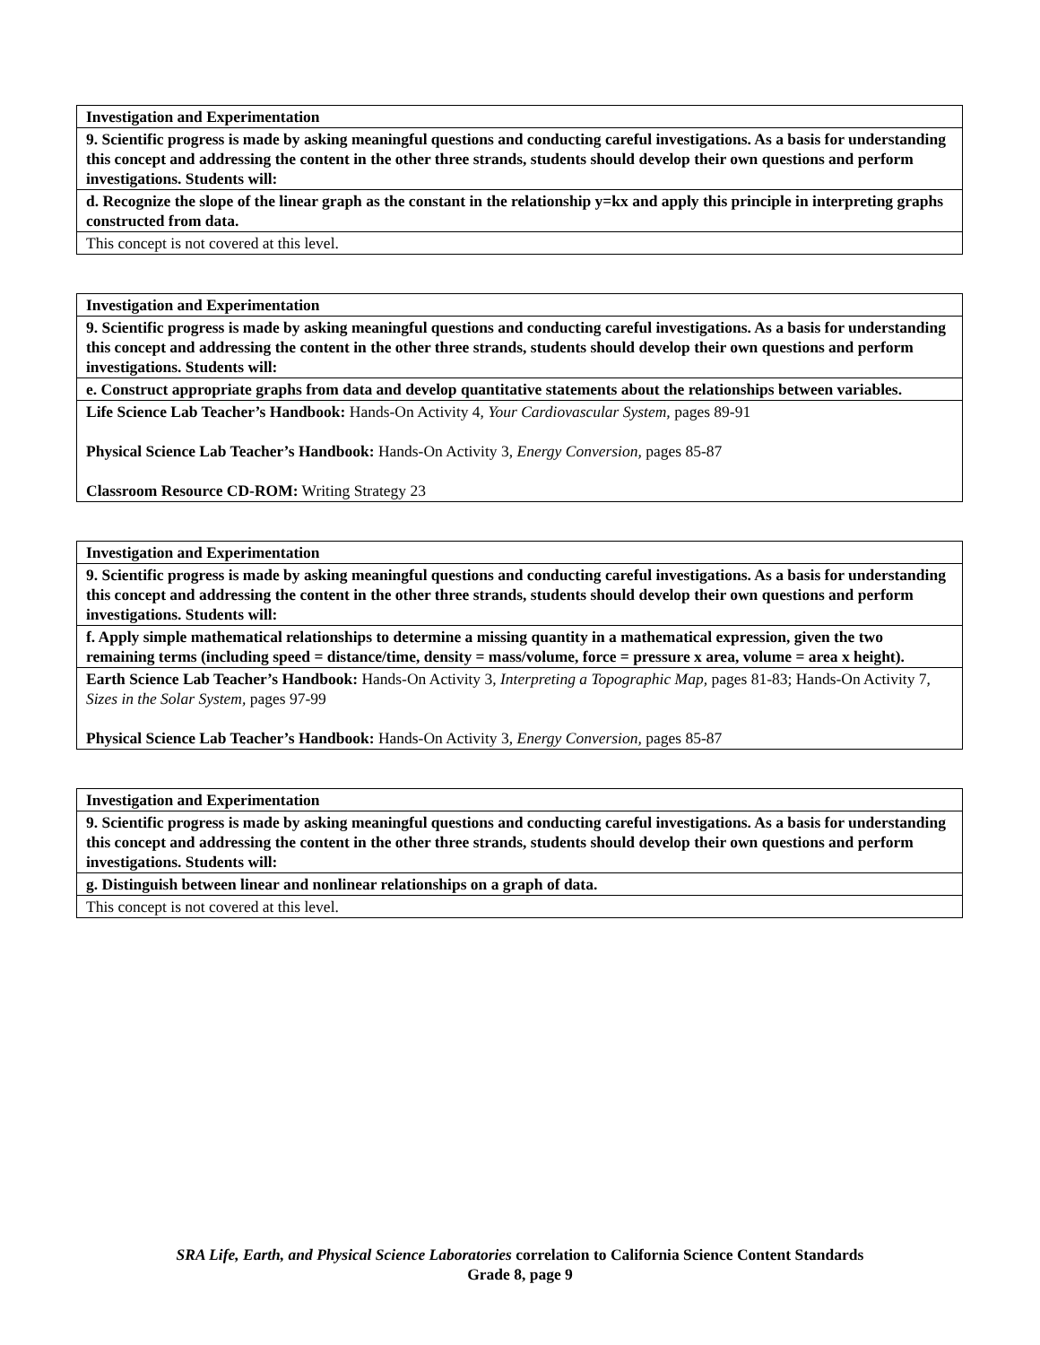| Investigation and Experimentation |
| 9. Scientific progress is made by asking meaningful questions and conducting careful investigations. As a basis for understanding this concept and addressing the content in the other three strands, students should develop their own questions and perform investigations. Students will: |
| d. Recognize the slope of the linear graph as the constant in the relationship y=kx and apply this principle in interpreting graphs constructed from data. |
| This concept is not covered at this level. |
| Investigation and Experimentation |
| 9. Scientific progress is made by asking meaningful questions and conducting careful investigations. As a basis for understanding this concept and addressing the content in the other three strands, students should develop their own questions and perform investigations. Students will: |
| e. Construct appropriate graphs from data and develop quantitative statements about the relationships between variables. |
| Life Science Lab Teacher’s Handbook: Hands-On Activity 4, Your Cardiovascular System, pages 89-91 Physical Science Lab Teacher’s Handbook: Hands-On Activity 3, Energy Conversion, pages 85-87 Classroom Resource CD-ROM: Writing Strategy 23 |
| Investigation and Experimentation |
| 9. Scientific progress is made by asking meaningful questions and conducting careful investigations. As a basis for understanding this concept and addressing the content in the other three strands, students should develop their own questions and perform investigations. Students will: |
| f. Apply simple mathematical relationships to determine a missing quantity in a mathematical expression, given the two remaining terms (including speed = distance/time, density = mass/volume, force = pressure x area, volume = area x height). |
| Earth Science Lab Teacher’s Handbook: Hands-On Activity 3, Interpreting a Topographic Map, pages 81-83; Hands-On Activity 7, Sizes in the Solar System, pages 97-99 Physical Science Lab Teacher’s Handbook: Hands-On Activity 3, Energy Conversion, pages 85-87 |
| Investigation and Experimentation |
| 9. Scientific progress is made by asking meaningful questions and conducting careful investigations. As a basis for understanding this concept and addressing the content in the other three strands, students should develop their own questions and perform investigations. Students will: |
| g. Distinguish between linear and nonlinear relationships on a graph of data. |
| This concept is not covered at this level. |
SRA Life, Earth, and Physical Science Laboratories correlation to California Science Content Standards
Grade 8, page 9